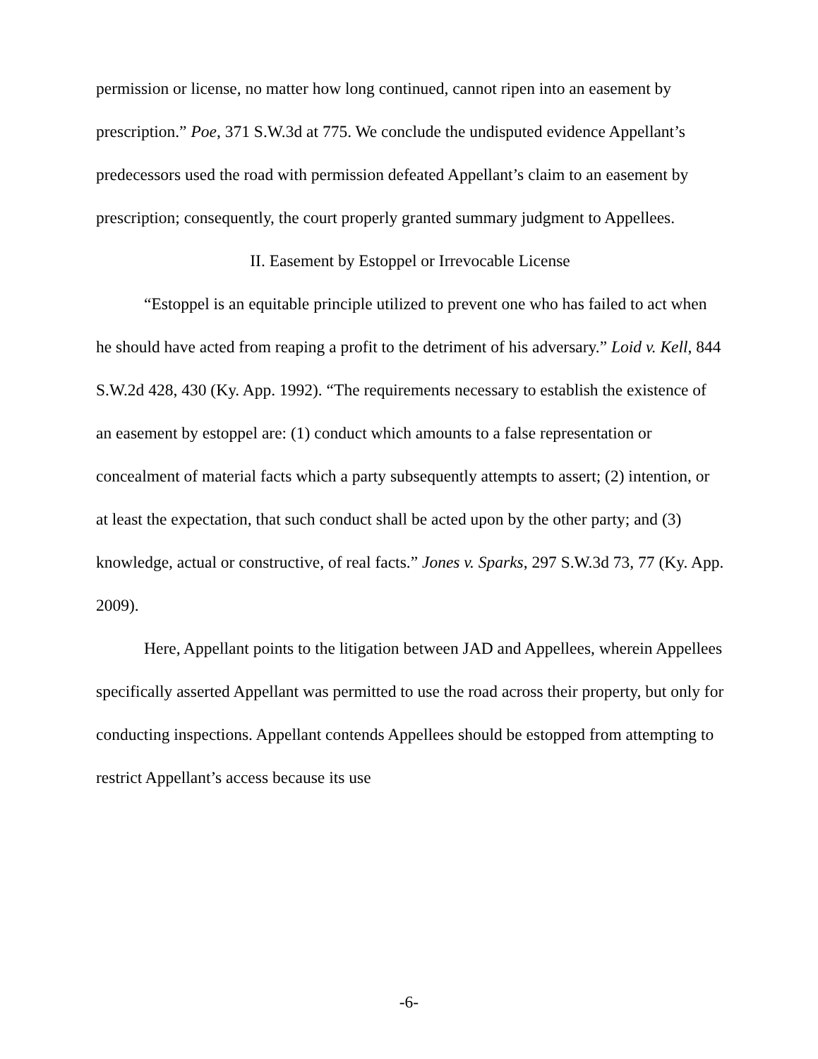permission or license, no matter how long continued, cannot ripen into an easement by prescription.” Poe, 371 S.W.3d at 775. We conclude the undisputed evidence Appellant’s predecessors used the road with permission defeated Appellant’s claim to an easement by prescription; consequently, the court properly granted summary judgment to Appellees.
II. Easement by Estoppel or Irrevocable License
“Estoppel is an equitable principle utilized to prevent one who has failed to act when he should have acted from reaping a profit to the detriment of his adversary.” Loid v. Kell, 844 S.W.2d 428, 430 (Ky. App. 1992). “The requirements necessary to establish the existence of an easement by estoppel are: (1) conduct which amounts to a false representation or concealment of material facts which a party subsequently attempts to assert; (2) intention, or at least the expectation, that such conduct shall be acted upon by the other party; and (3) knowledge, actual or constructive, of real facts.” Jones v. Sparks, 297 S.W.3d 73, 77 (Ky. App. 2009).
Here, Appellant points to the litigation between JAD and Appellees, wherein Appellees specifically asserted Appellant was permitted to use the road across their property, but only for conducting inspections. Appellant contends Appellees should be estopped from attempting to restrict Appellant’s access because its use
-6-